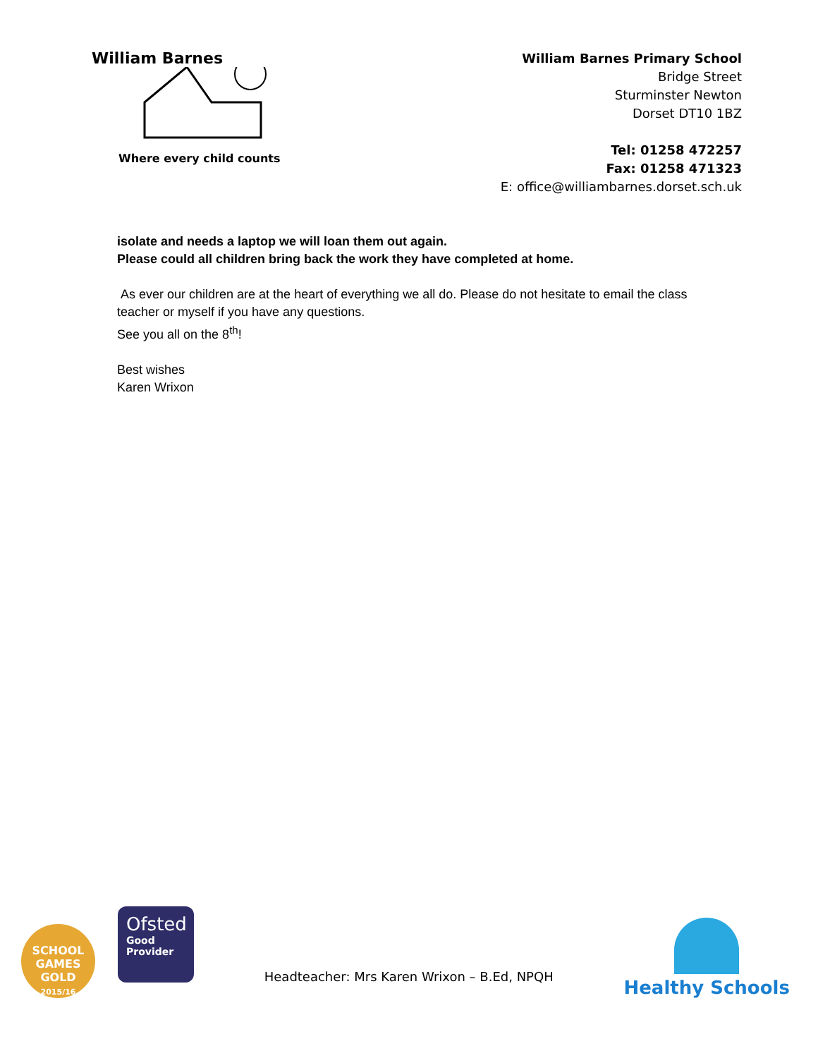William Barnes
Where every child counts
William Barnes Primary School
Bridge Street
Sturminster Newton
Dorset DT10 1BZ
Tel: 01258 472257
Fax: 01258 471323
E: office@williambarnes.dorset.sch.uk
isolate and needs a laptop we will loan them out again.
Please could all children bring back the work they have completed at home.
As ever our children are at the heart of everything we all do. Please do not hesitate to email the class teacher or myself if you have any questions.
See you all on the 8<sup>th</sup>!
Best wishes
Karen Wrixon
SCHOOL GAMES
GOLD
2015/16
Ofsted
Good
Provider
Headteacher: Mrs Karen Wrixon – B.Ed, NPQH
Healthy Schools